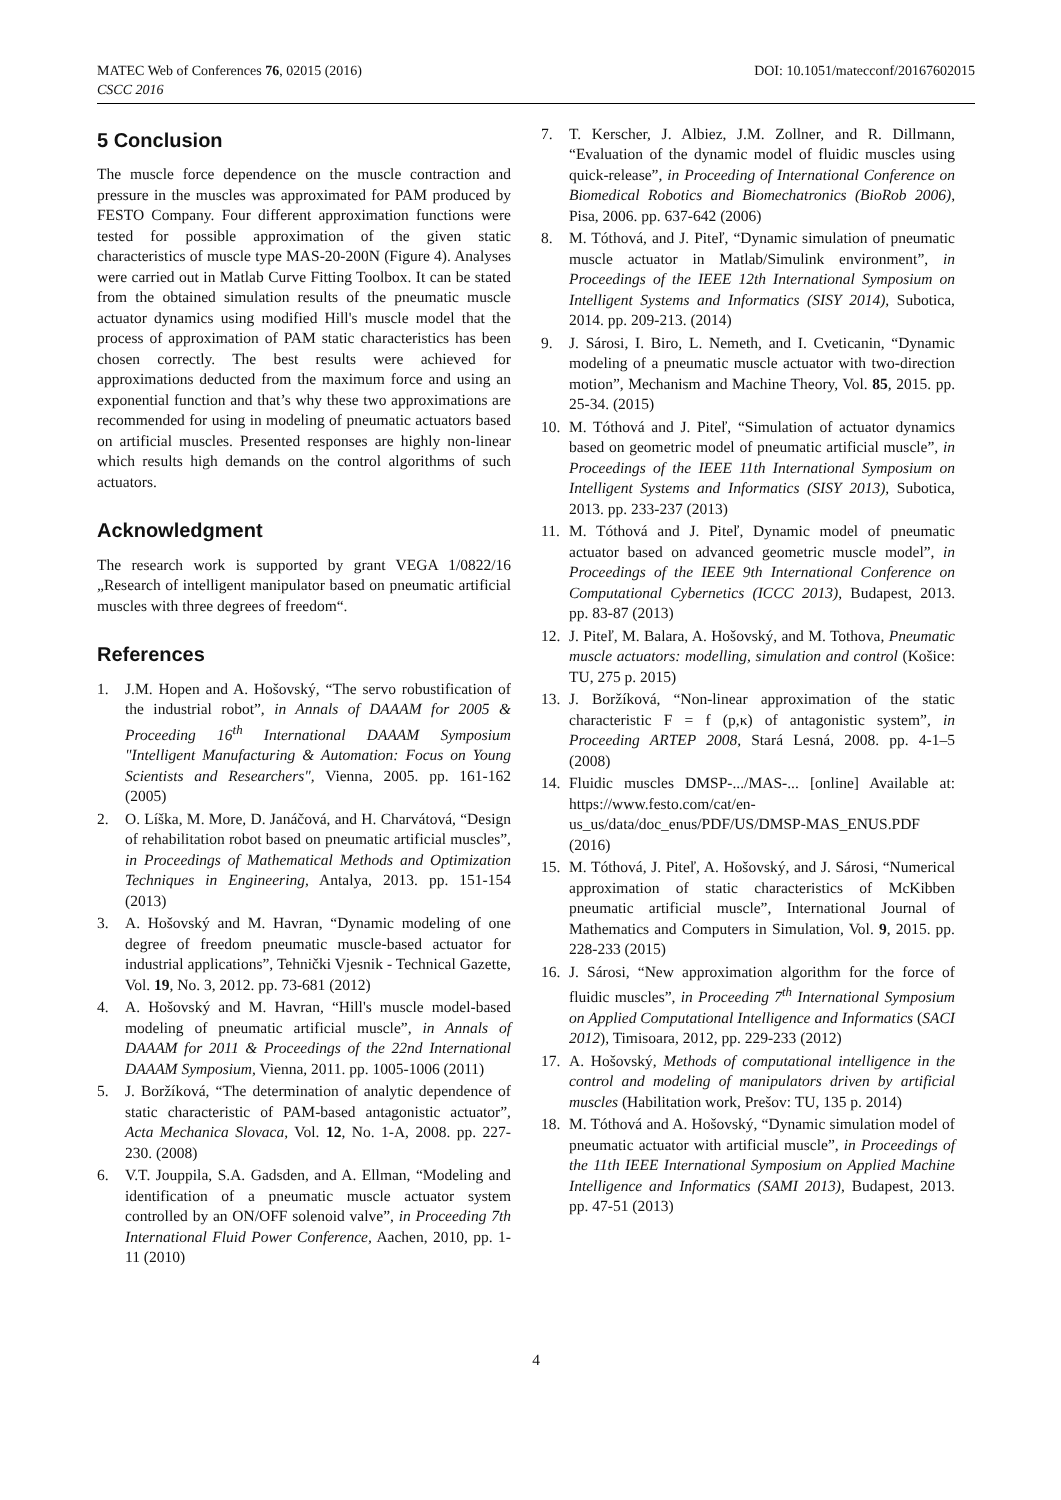MATEC Web of Conferences 76, 02015 (2016) DOI: 10.1051/matecconf/20167602015
CSCC 2016
5 Conclusion
The muscle force dependence on the muscle contraction and pressure in the muscles was approximated for PAM produced by FESTO Company. Four different approximation functions were tested for possible approximation of the given static characteristics of muscle type MAS-20-200N (Figure 4). Analyses were carried out in Matlab Curve Fitting Toolbox. It can be stated from the obtained simulation results of the pneumatic muscle actuator dynamics using modified Hill's muscle model that the process of approximation of PAM static characteristics has been chosen correctly. The best results were achieved for approximations deducted from the maximum force and using an exponential function and that’s why these two approximations are recommended for using in modeling of pneumatic actuators based on artificial muscles. Presented responses are highly non-linear which results high demands on the control algorithms of such actuators.
Acknowledgment
The research work is supported by grant VEGA 1/0822/16 „Research of intelligent manipulator based on pneumatic artificial muscles with three degrees of freedom“.
References
1. J.M. Hopen and A. Hošovský, “The servo robustification of the industrial robot”, in Annals of DAAAM for 2005 & Proceeding 16<sup>th</sup> International DAAAM Symposium "Intelligent Manufacturing & Automation: Focus on Young Scientists and Researchers", Vienna, 2005. pp. 161-162 (2005)
2. O. Líška, M. More, D. Janáčová, and H. Charvátová, “Design of rehabilitation robot based on pneumatic artificial muscles”, in Proceedings of Mathematical Methods and Optimization Techniques in Engineering, Antalya, 2013. pp. 151-154 (2013)
3. A. Hošovský and M. Havran, “Dynamic modeling of one degree of freedom pneumatic muscle-based actuator for industrial applications”, Tehnički Vjesnik - Technical Gazette, Vol. 19, No. 3, 2012. pp. 73-681 (2012)
4. A. Hošovský and M. Havran, “Hill's muscle model-based modeling of pneumatic artificial muscle”, in Annals of DAAAM for 2011 & Proceedings of the 22nd International DAAAM Symposium, Vienna, 2011. pp. 1005-1006 (2011)
5. J. Boržíková, “The determination of analytic dependence of static characteristic of PAM-based antagonistic actuator”, Acta Mechanica Slovaca, Vol. 12, No. 1-A, 2008. pp. 227-230. (2008)
6. V.T. Jouppila, S.A. Gadsden, and A. Ellman, “Modeling and identification of a pneumatic muscle actuator system controlled by an ON/OFF solenoid valve”, in Proceeding 7th International Fluid Power Conference, Aachen, 2010, pp. 1-11 (2010)
7. T. Kerscher, J. Albiez, J.M. Zollner, and R. Dillmann, “Evaluation of the dynamic model of fluidic muscles using quick-release”, in Proceeding of International Conference on Biomedical Robotics and Biomechatronics (BioRob 2006), Pisa, 2006. pp. 637-642 (2006)
8. M. Tóthová, and J. Piteľ, “Dynamic simulation of pneumatic muscle actuator in Matlab/Simulink environment”, in Proceedings of the IEEE 12th International Symposium on Intelligent Systems and Informatics (SISY 2014), Subotica, 2014. pp. 209-213. (2014)
9. J. Sárosi, I. Biro, L. Nemeth, and I. Cveticanin, “Dynamic modeling of a pneumatic muscle actuator with two-direction motion”, Mechanism and Machine Theory, Vol. 85, 2015. pp. 25-34. (2015)
10. M. Tóthová and J. Piteľ, “Simulation of actuator dynamics based on geometric model of pneumatic artificial muscle”, in Proceedings of the IEEE 11th International Symposium on Intelligent Systems and Informatics (SISY 2013), Subotica, 2013. pp. 233-237 (2013)
11. M. Tóthová and J. Piteľ, Dynamic model of pneumatic actuator based on advanced geometric muscle model”, in Proceedings of the IEEE 9th International Conference on Computational Cybernetics (ICCC 2013), Budapest, 2013. pp. 83-87 (2013)
12. J. Piteľ, M. Balara, A. Hošovský, and M. Tothova, Pneumatic muscle actuators: modelling, simulation and control (Košice: TU, 275 p. 2015)
13. J. Boržíková, “Non-linear approximation of the static characteristic F = f (p,κ) of antagonistic system”, in Proceeding ARTEP 2008, Stará Lesná, 2008. pp. 4-1–5 (2008)
14. Fluidic muscles DMSP-.../MAS-... [online] Available at: https://www.festo.com/cat/en-us_us/data/doc_enus/PDF/US/DMSP-MAS_ENUS.PDF (2016)
15. M. Tóthová, J. Piteľ, A. Hošovský, and J. Sárosi, “Numerical approximation of static characteristics of McKibben pneumatic artificial muscle”, International Journal of Mathematics and Computers in Simulation, Vol. 9, 2015. pp. 228-233 (2015)
16. J. Sárosi, “New approximation algorithm for the force of fluidic muscles”, in Proceeding 7<sup>th</sup> International Symposium on Applied Computational Intelligence and Informatics (SACI 2012), Timisoara, 2012, pp. 229-233 (2012)
17. A. Hošovský, Methods of computational intelligence in the control and modeling of manipulators driven by artificial muscles (Habilitation work, Prešov: TU, 135 p. 2014)
18. M. Tóthová and A. Hošovský, “Dynamic simulation model of pneumatic actuator with artificial muscle”, in Proceedings of the 11th IEEE International Symposium on Applied Machine Intelligence and Informatics (SAMI 2013), Budapest, 2013. pp. 47-51 (2013)
4